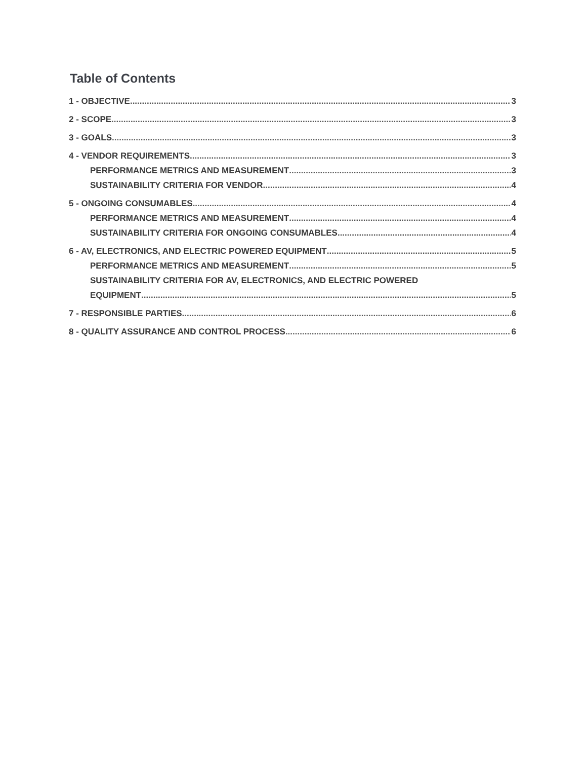Table of Contents
1 - OBJECTIVE 3
2 - SCOPE 3
3 - GOALS 3
4 - VENDOR REQUIREMENTS 3
PERFORMANCE METRICS AND MEASUREMENT 3
SUSTAINABILITY CRITERIA FOR VENDOR 4
5 - ONGOING CONSUMABLES 4
PERFORMANCE METRICS AND MEASUREMENT 4
SUSTAINABILITY CRITERIA FOR ONGOING CONSUMABLES 4
6 - AV, ELECTRONICS, AND ELECTRIC POWERED EQUIPMENT 5
PERFORMANCE METRICS AND MEASUREMENT 5
SUSTAINABILITY CRITERIA FOR AV, ELECTRONICS, AND ELECTRIC POWERED
EQUIPMENT 5
7 - RESPONSIBLE PARTIES 6
8 - QUALITY ASSURANCE AND CONTROL PROCESS 6